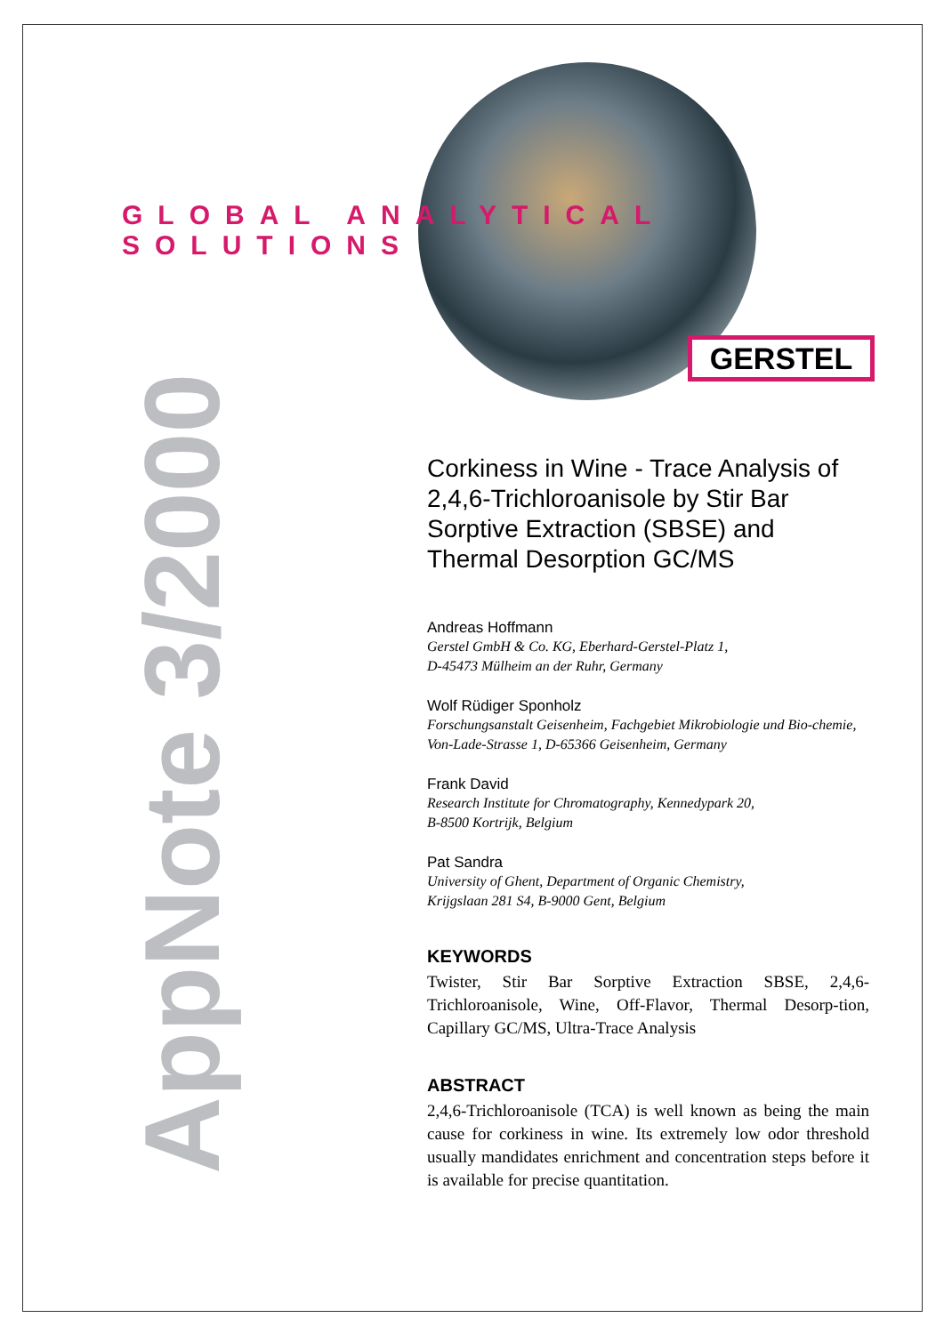GLOBAL ANALYTICAL SOLUTIONS
GERSTEL
AppNote 3/2000
Corkiness in Wine - Trace Analysis of 2,4,6-Trichloroanisole by Stir Bar Sorptive Extraction (SBSE) and Thermal Desorption GC/MS
Andreas Hoffmann
Gerstel GmbH & Co. KG, Eberhard-Gerstel-Platz 1,
D-45473 Mülheim an der Ruhr, Germany
Wolf Rüdiger Sponholz
Forschungsanstalt Geisenheim, Fachgebiet Mikrobiologie und Bio-chemie, Von-Lade-Strasse 1, D-65366 Geisenheim, Germany
Frank David
Research Institute for Chromatography, Kennedypark 20,
B-8500 Kortrijk, Belgium
Pat Sandra
University of Ghent, Department of Organic Chemistry,
Krijgslaan 281 S4, B-9000 Gent, Belgium
KEYWORDS
Twister, Stir Bar Sorptive Extraction SBSE, 2,4,6-Trichloroanisole, Wine, Off-Flavor, Thermal Desorp-tion, Capillary GC/MS, Ultra-Trace Analysis
ABSTRACT
2,4,6-Trichloroanisole (TCA) is well known as being the main cause for corkiness in wine. Its extremely low odor threshold usually mandidates enrichment and concentration steps before it is available for precise quantitation.